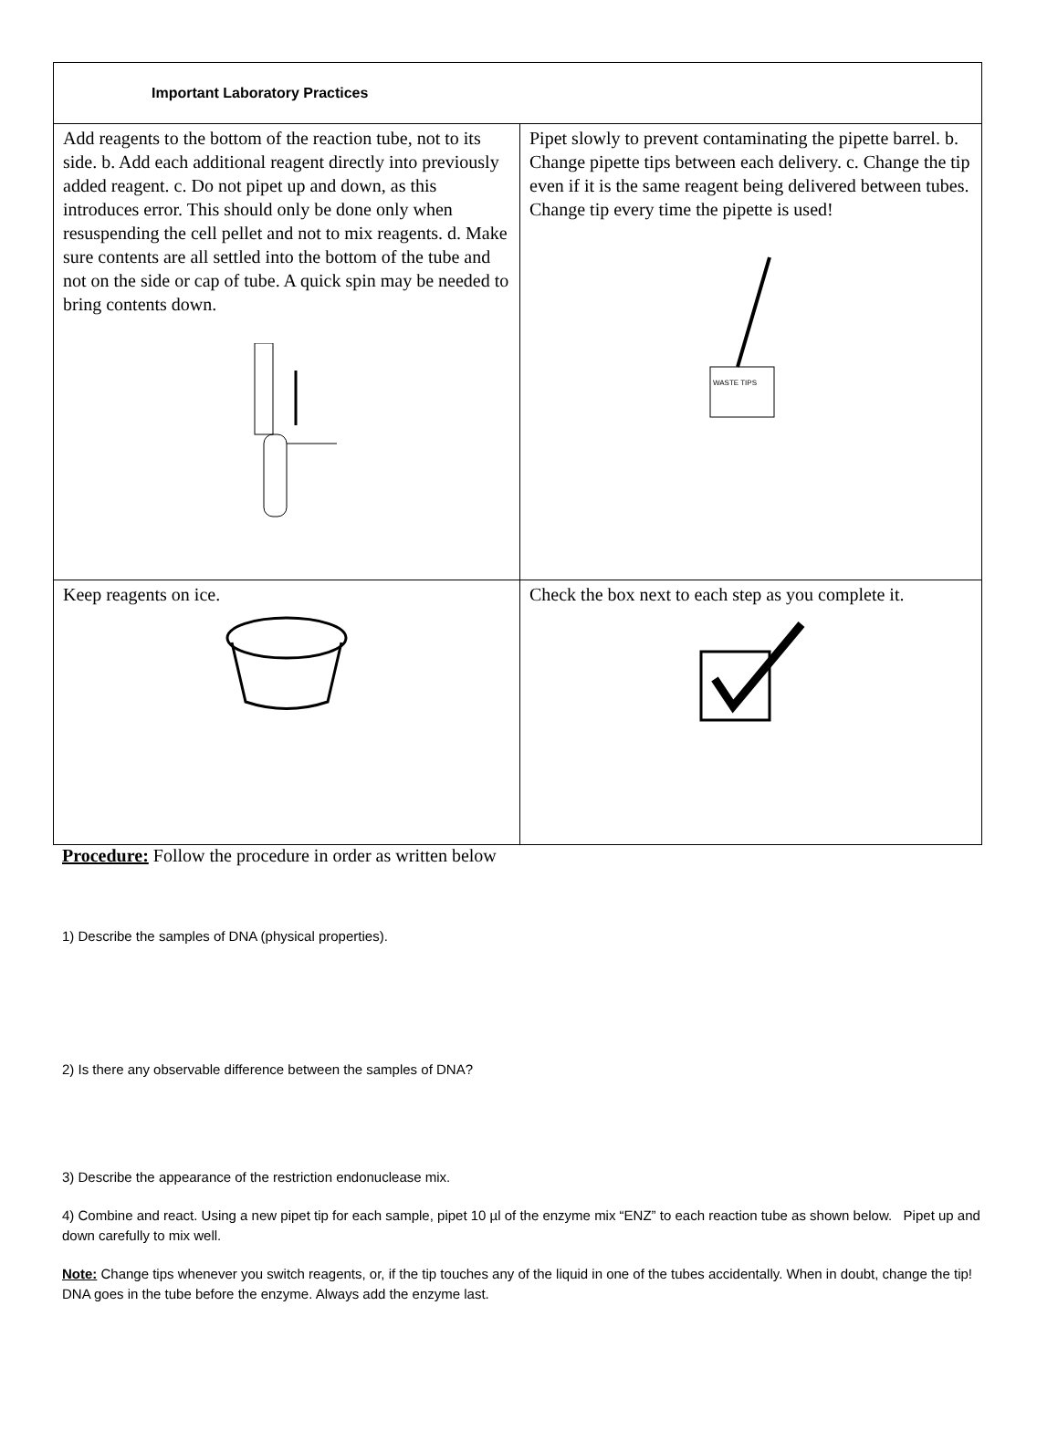| Important Laboratory Practices | |
| --- | --- |
| Add reagents to the bottom of the reaction tube, not to its side. b. Add each additional reagent directly into previously added reagent. c. Do not pipet up and down, as this introduces error. This should only be done only when resuspending the cell pellet and not to mix reagents. d. Make sure contents are all settled into the bottom of the tube and not on the side or cap of tube. A quick spin may be needed to bring contents down. | Pipet slowly to prevent contaminating the pipette barrel. b. Change pipette tips between each delivery. c. Change the tip even if it is the same reagent being delivered between tubes. Change tip every time the pipette is used! WASTE TIPS |
| Keep reagents on ice. | Check the box next to each step as you complete it. |
Procedure: Follow the procedure in order as written below
1) Describe the samples of DNA (physical properties).
2) Is there any observable difference between the samples of DNA?
3) Describe the appearance of the restriction endonuclease mix.
4) Combine and react. Using a new pipet tip for each sample, pipet 10 µl of the enzyme mix “ENZ” to each reaction tube as shown below. Pipet up and down carefully to mix well.
Note: Change tips whenever you switch reagents, or, if the tip touches any of the liquid in one of the tubes accidentally. When in doubt, change the tip! DNA goes in the tube before the enzyme. Always add the enzyme last.